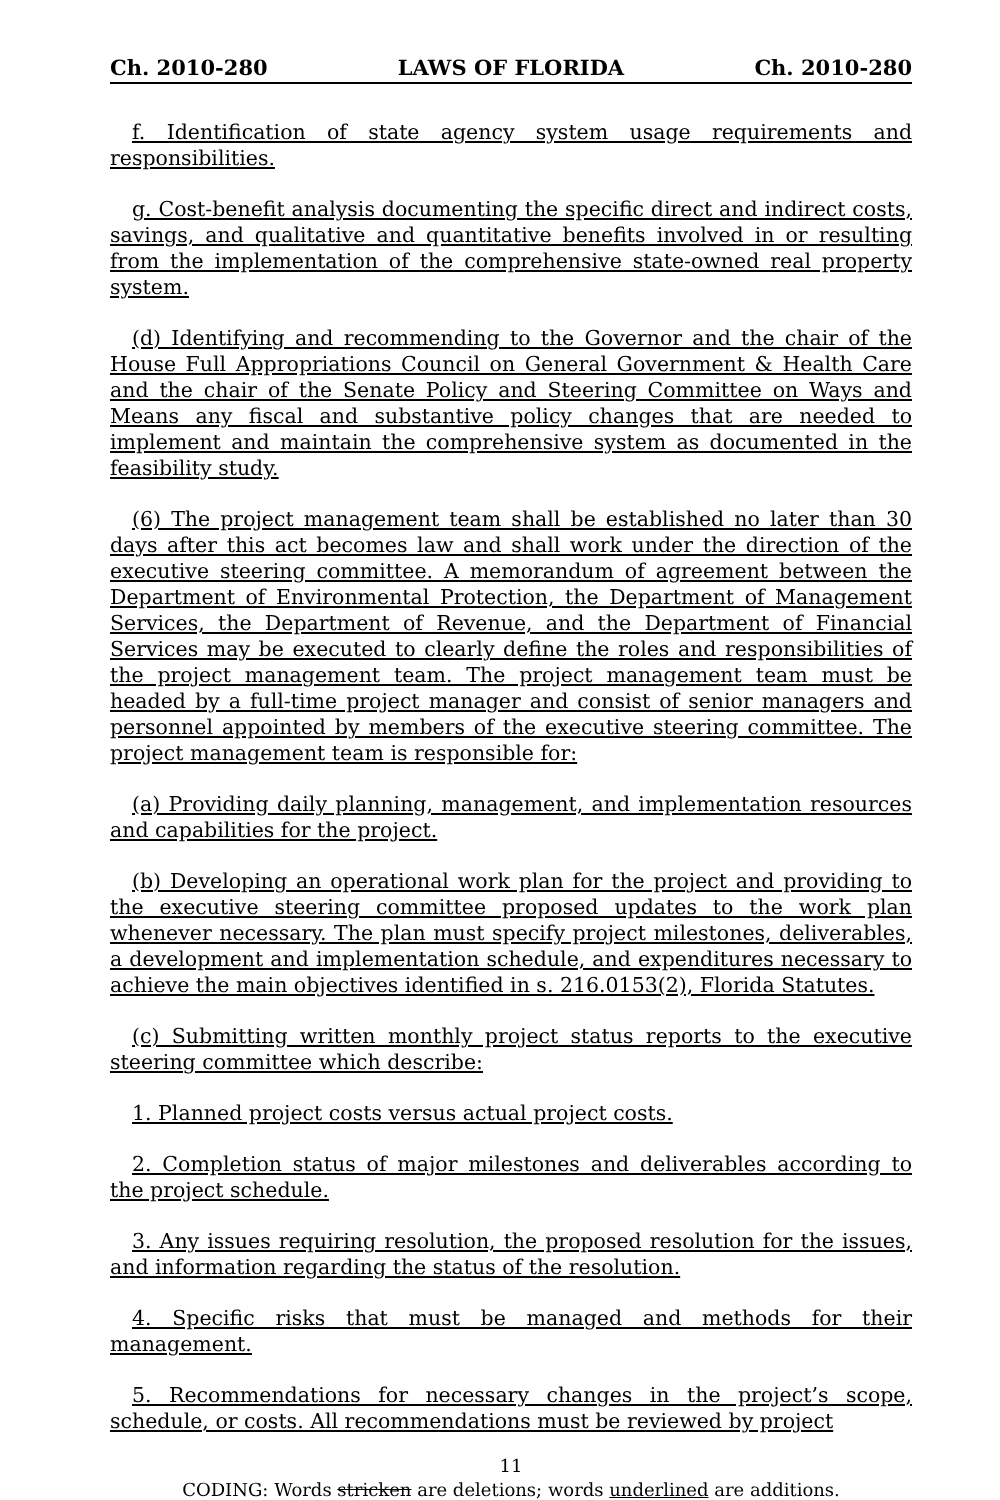Ch. 2010-280 LAWS OF FLORIDA Ch. 2010-280
f. Identification of state agency system usage requirements and responsibilities.
g. Cost-benefit analysis documenting the specific direct and indirect costs, savings, and qualitative and quantitative benefits involved in or resulting from the implementation of the comprehensive state-owned real property system.
(d) Identifying and recommending to the Governor and the chair of the House Full Appropriations Council on General Government & Health Care and the chair of the Senate Policy and Steering Committee on Ways and Means any fiscal and substantive policy changes that are needed to implement and maintain the comprehensive system as documented in the feasibility study.
(6) The project management team shall be established no later than 30 days after this act becomes law and shall work under the direction of the executive steering committee. A memorandum of agreement between the Department of Environmental Protection, the Department of Management Services, the Department of Revenue, and the Department of Financial Services may be executed to clearly define the roles and responsibilities of the project management team. The project management team must be headed by a full-time project manager and consist of senior managers and personnel appointed by members of the executive steering committee. The project management team is responsible for:
(a) Providing daily planning, management, and implementation resources and capabilities for the project.
(b) Developing an operational work plan for the project and providing to the executive steering committee proposed updates to the work plan whenever necessary. The plan must specify project milestones, deliverables, a development and implementation schedule, and expenditures necessary to achieve the main objectives identified in s. 216.0153(2), Florida Statutes.
(c) Submitting written monthly project status reports to the executive steering committee which describe:
1. Planned project costs versus actual project costs.
2. Completion status of major milestones and deliverables according to the project schedule.
3. Any issues requiring resolution, the proposed resolution for the issues, and information regarding the status of the resolution.
4. Specific risks that must be managed and methods for their management.
5. Recommendations for necessary changes in the project’s scope, schedule, or costs. All recommendations must be reviewed by project
11
CODING: Words stricken are deletions; words underlined are additions.